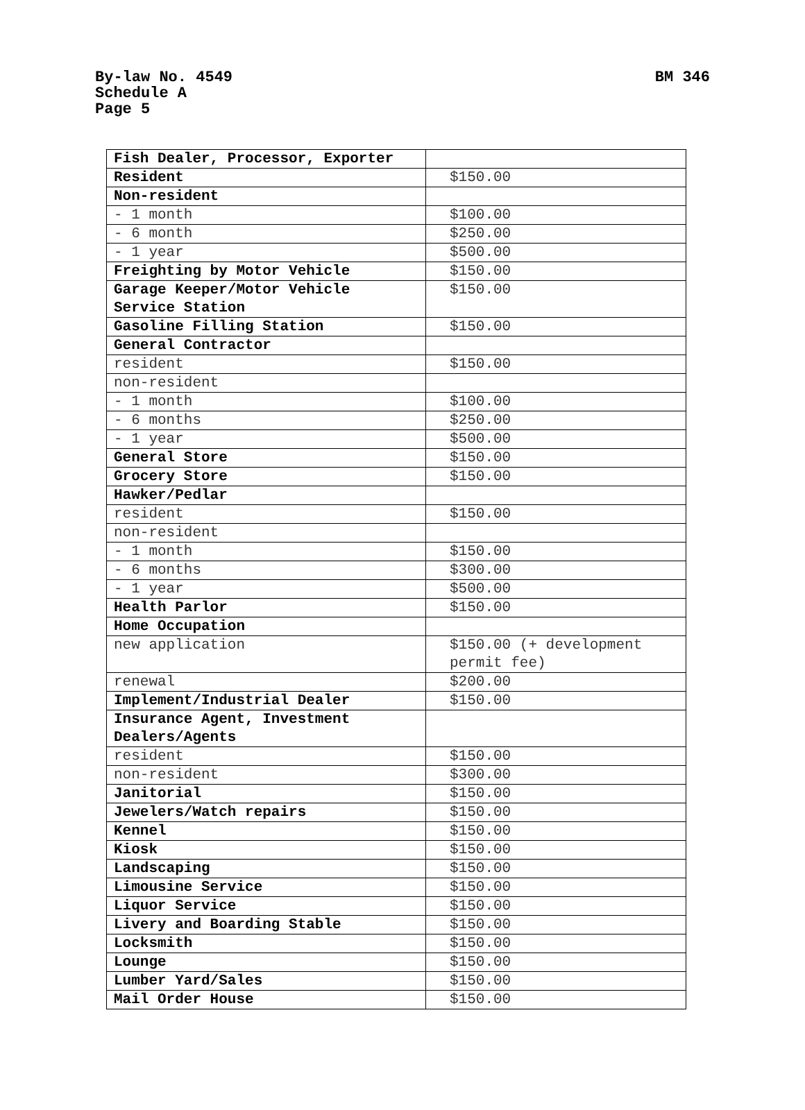By-law No. 4549
Schedule A
Page 5
BM 346
| Fish Dealer, Processor, Exporter | |
| Resident | $150.00 |
| Non-resident | |
| - 1 month | $100.00 |
| - 6 month | $250.00 |
| - 1 year | $500.00 |
| Freighting by Motor Vehicle | $150.00 |
| Garage Keeper/Motor Vehicle Service Station | $150.00 |
| Gasoline Filling Station | $150.00 |
| General Contractor | |
| resident | $150.00 |
| non-resident | |
| - 1 month | $100.00 |
| - 6 months | $250.00 |
| - 1 year | $500.00 |
| General Store | $150.00 |
| Grocery Store | $150.00 |
| Hawker/Pedlar | |
| resident | $150.00 |
| non-resident | |
| - 1 month | $150.00 |
| - 6 months | $300.00 |
| - 1 year | $500.00 |
| Health Parlor | $150.00 |
| Home Occupation | |
| new application | $150.00 (+ development permit fee) |
| renewal | $200.00 |
| Implement/Industrial Dealer | $150.00 |
| Insurance Agent, Investment Dealers/Agents | |
| resident | $150.00 |
| non-resident | $300.00 |
| Janitorial | $150.00 |
| Jewelers/Watch repairs | $150.00 |
| Kennel | $150.00 |
| Kiosk | $150.00 |
| Landscaping | $150.00 |
| Limousine Service | $150.00 |
| Liquor Service | $150.00 |
| Livery and Boarding Stable | $150.00 |
| Locksmith | $150.00 |
| Lounge | $150.00 |
| Lumber Yard/Sales | $150.00 |
| Mail Order House | $150.00 |